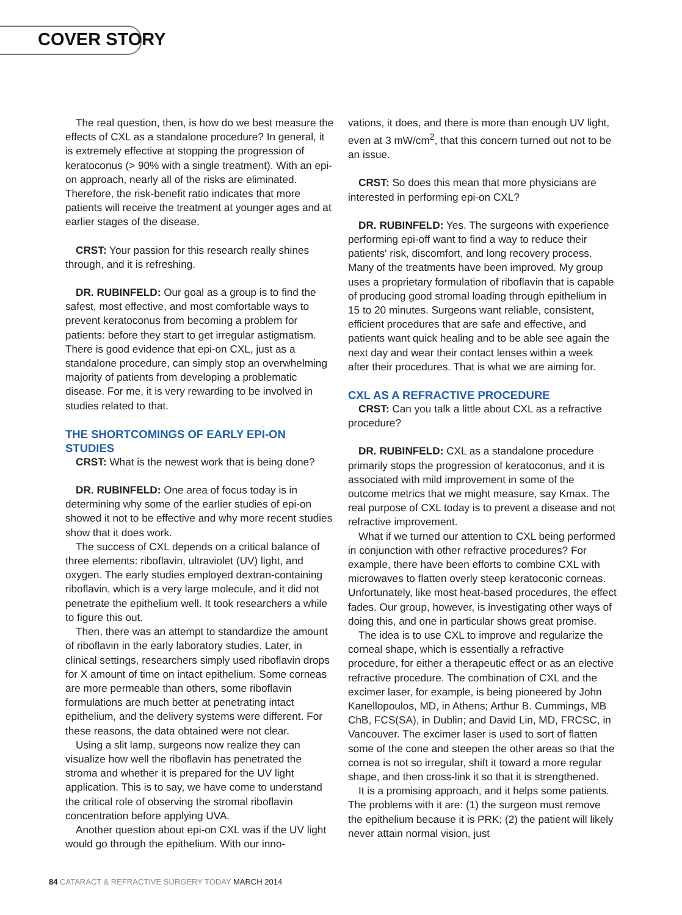COVER STORY
The real question, then, is how do we best measure the effects of CXL as a standalone procedure? In general, it is extremely effective at stopping the progression of keratoconus (> 90% with a single treatment). With an epi-on approach, nearly all of the risks are eliminated. Therefore, the risk-benefit ratio indicates that more patients will receive the treatment at younger ages and at earlier stages of the disease.
CRST: Your passion for this research really shines through, and it is refreshing.
DR. RUBINFELD: Our goal as a group is to find the safest, most effective, and most comfortable ways to prevent keratoconus from becoming a problem for patients: before they start to get irregular astigmatism. There is good evidence that epi-on CXL, just as a standalone procedure, can simply stop an overwhelming majority of patients from developing a problematic disease. For me, it is very rewarding to be involved in studies related to that.
THE SHORTCOMINGS OF EARLY EPI-ON STUDIES
CRST: What is the newest work that is being done?
DR. RUBINFELD: One area of focus today is in determining why some of the earlier studies of epi-on showed it not to be effective and why more recent studies show that it does work.
The success of CXL depends on a critical balance of three elements: riboflavin, ultraviolet (UV) light, and oxygen. The early studies employed dextran-containing riboflavin, which is a very large molecule, and it did not penetrate the epithelium well. It took researchers a while to figure this out.
Then, there was an attempt to standardize the amount of riboflavin in the early laboratory studies. Later, in clinical settings, researchers simply used riboflavin drops for X amount of time on intact epithelium. Some corneas are more permeable than others, some riboflavin formulations are much better at penetrating intact epithelium, and the delivery systems were different. For these reasons, the data obtained were not clear.
Using a slit lamp, surgeons now realize they can visualize how well the riboflavin has penetrated the stroma and whether it is prepared for the UV light application. This is to say, we have come to understand the critical role of observing the stromal riboflavin concentration before applying UVA.
Another question about epi-on CXL was if the UV light would go through the epithelium. With our inno-
vations, it does, and there is more than enough UV light, even at 3 mW/cm<sup>2</sup>, that this concern turned out not to be an issue.
CRST: So does this mean that more physicians are interested in performing epi-on CXL?
DR. RUBINFELD: Yes. The surgeons with experience performing epi-off want to find a way to reduce their patients' risk, discomfort, and long recovery process. Many of the treatments have been improved. My group uses a proprietary formulation of riboflavin that is capable of producing good stromal loading through epithelium in 15 to 20 minutes. Surgeons want reliable, consistent, efficient procedures that are safe and effective, and patients want quick healing and to be able see again the next day and wear their contact lenses within a week after their procedures. That is what we are aiming for.
CXL AS A REFRACTIVE PROCEDURE
CRST: Can you talk a little about CXL as a refractive procedure?
DR. RUBINFELD: CXL as a standalone procedure primarily stops the progression of keratoconus, and it is associated with mild improvement in some of the outcome metrics that we might measure, say Kmax. The real purpose of CXL today is to prevent a disease and not refractive improvement.
What if we turned our attention to CXL being performed in conjunction with other refractive procedures? For example, there have been efforts to combine CXL with microwaves to flatten overly steep keratoconic corneas. Unfortunately, like most heat-based procedures, the effect fades. Our group, however, is investigating other ways of doing this, and one in particular shows great promise.
The idea is to use CXL to improve and regularize the corneal shape, which is essentially a refractive procedure, for either a therapeutic effect or as an elective refractive procedure. The combination of CXL and the excimer laser, for example, is being pioneered by John Kanellopoulos, MD, in Athens; Arthur B. Cummings, MB ChB, FCS(SA), in Dublin; and David Lin, MD, FRCSC, in Vancouver. The excimer laser is used to sort of flatten some of the cone and steepen the other areas so that the cornea is not so irregular, shift it toward a more regular shape, and then cross-link it so that it is strengthened.
It is a promising approach, and it helps some patients. The problems with it are: (1) the surgeon must remove the epithelium because it is PRK; (2) the patient will likely never attain normal vision, just
84 CATARACT & REFRACTIVE SURGERY TODAY MARCH 2014